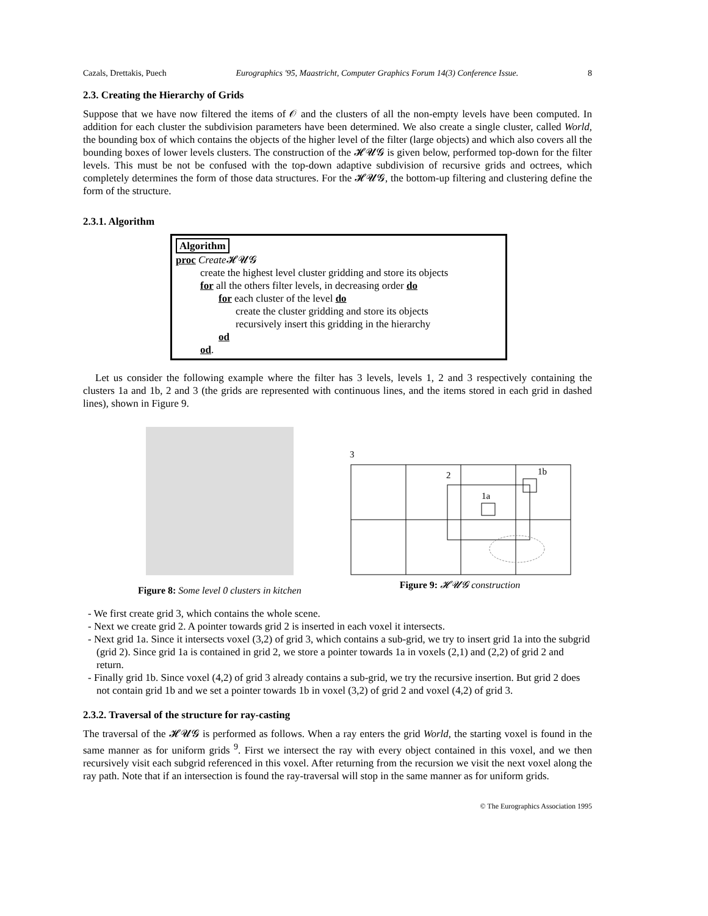Cazals, Drettakis, Puech Eurographics '95, Maastricht, Computer Graphics Forum 14(3) Conference Issue. 8
2.3. Creating the Hierarchy of Grids
Suppose that we have now filtered the items of 𝒪 and the clusters of all the non-empty levels have been computed. In addition for each cluster the subdivision parameters have been determined. We also create a single cluster, called World, the bounding box of which contains the objects of the higher level of the filter (large objects) and which also covers all the bounding boxes of lower levels clusters. The construction of the 𝓗𝓤𝓖 is given below, performed top-down for the filter levels. This must be not be confused with the top-down adaptive subdivision of recursive grids and octrees, which completely determines the form of those data structures. For the 𝓗𝓤𝓖, the bottom-up filtering and clustering define the form of the structure.
2.3.1. Algorithm
Algorithm
proc Create 𝓗𝓤𝓖
create the highest level cluster gridding and store its objects
for all the others filter levels, in decreasing order do
for each cluster of the level do
create the cluster gridding and store its objects
recursively insert this gridding in the hierarchy
od
od.
Let us consider the following example where the filter has 3 levels, levels 1, 2 and 3 respectively containing the clusters 1a and 1b, 2 and 3 (the grids are represented with continuous lines, and the items stored in each grid in dashed lines), shown in Figure 9.
Figure 8: Some level 0 clusters in kitchen
3
2
1b
1a
Figure 9: 𝓗𝓤𝓖 construction
- We first create grid 3, which contains the whole scene.
- Next we create grid 2. A pointer towards grid 2 is inserted in each voxel it intersects.
- Next grid 1a. Since it intersects voxel (3,2) of grid 3, which contains a sub-grid, we try to insert grid 1a into the subgrid (grid 2). Since grid 1a is contained in grid 2, we store a pointer towards 1a in voxels (2,1) and (2,2) of grid 2 and return.
- Finally grid 1b. Since voxel (4,2) of grid 3 already contains a sub-grid, we try the recursive insertion. But grid 2 does not contain grid 1b and we set a pointer towards 1b in voxel (3,2) of grid 2 and voxel (4,2) of grid 3.
2.3.2. Traversal of the structure for ray-casting
The traversal of the 𝓗𝓤𝓖 is performed as follows. When a ray enters the grid World, the starting voxel is found in the same manner as for uniform grids <sup>9</sup>. First we intersect the ray with every object contained in this voxel, and we then recursively visit each subgrid referenced in this voxel. After returning from the recursion we visit the next voxel along the ray path. Note that if an intersection is found the ray-traversal will stop in the same manner as for uniform grids.
© The Eurographics Association 1995